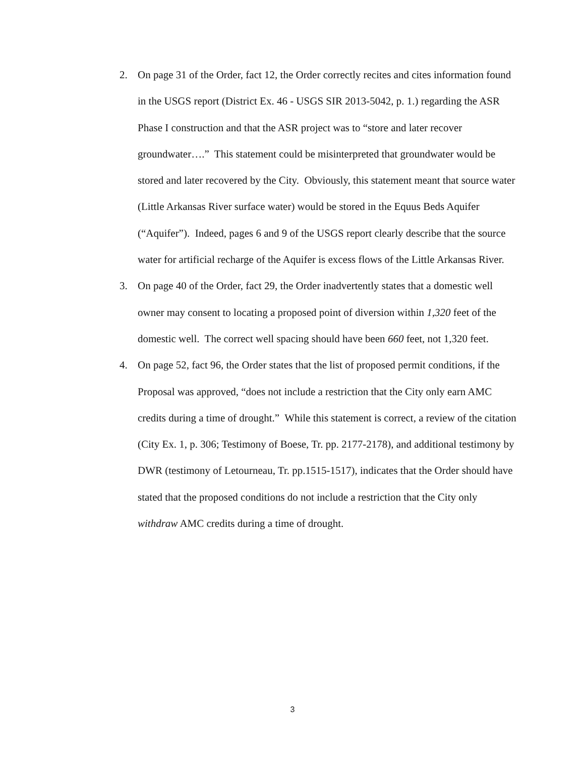2. On page 31 of the Order, fact 12, the Order correctly recites and cites information found in the USGS report (District Ex. 46 - USGS SIR 2013-5042, p. 1.) regarding the ASR Phase I construction and that the ASR project was to “store and later recover groundwater….” This statement could be misinterpreted that groundwater would be stored and later recovered by the City. Obviously, this statement meant that source water (Little Arkansas River surface water) would be stored in the Equus Beds Aquifer (“Aquifer”). Indeed, pages 6 and 9 of the USGS report clearly describe that the source water for artificial recharge of the Aquifer is excess flows of the Little Arkansas River.
3. On page 40 of the Order, fact 29, the Order inadvertently states that a domestic well owner may consent to locating a proposed point of diversion within 1,320 feet of the domestic well. The correct well spacing should have been 660 feet, not 1,320 feet.
4. On page 52, fact 96, the Order states that the list of proposed permit conditions, if the Proposal was approved, “does not include a restriction that the City only earn AMC credits during a time of drought.” While this statement is correct, a review of the citation (City Ex. 1, p. 306; Testimony of Boese, Tr. pp. 2177-2178), and additional testimony by DWR (testimony of Letourneau, Tr. pp.1515-1517), indicates that the Order should have stated that the proposed conditions do not include a restriction that the City only withdraw AMC credits during a time of drought.
3